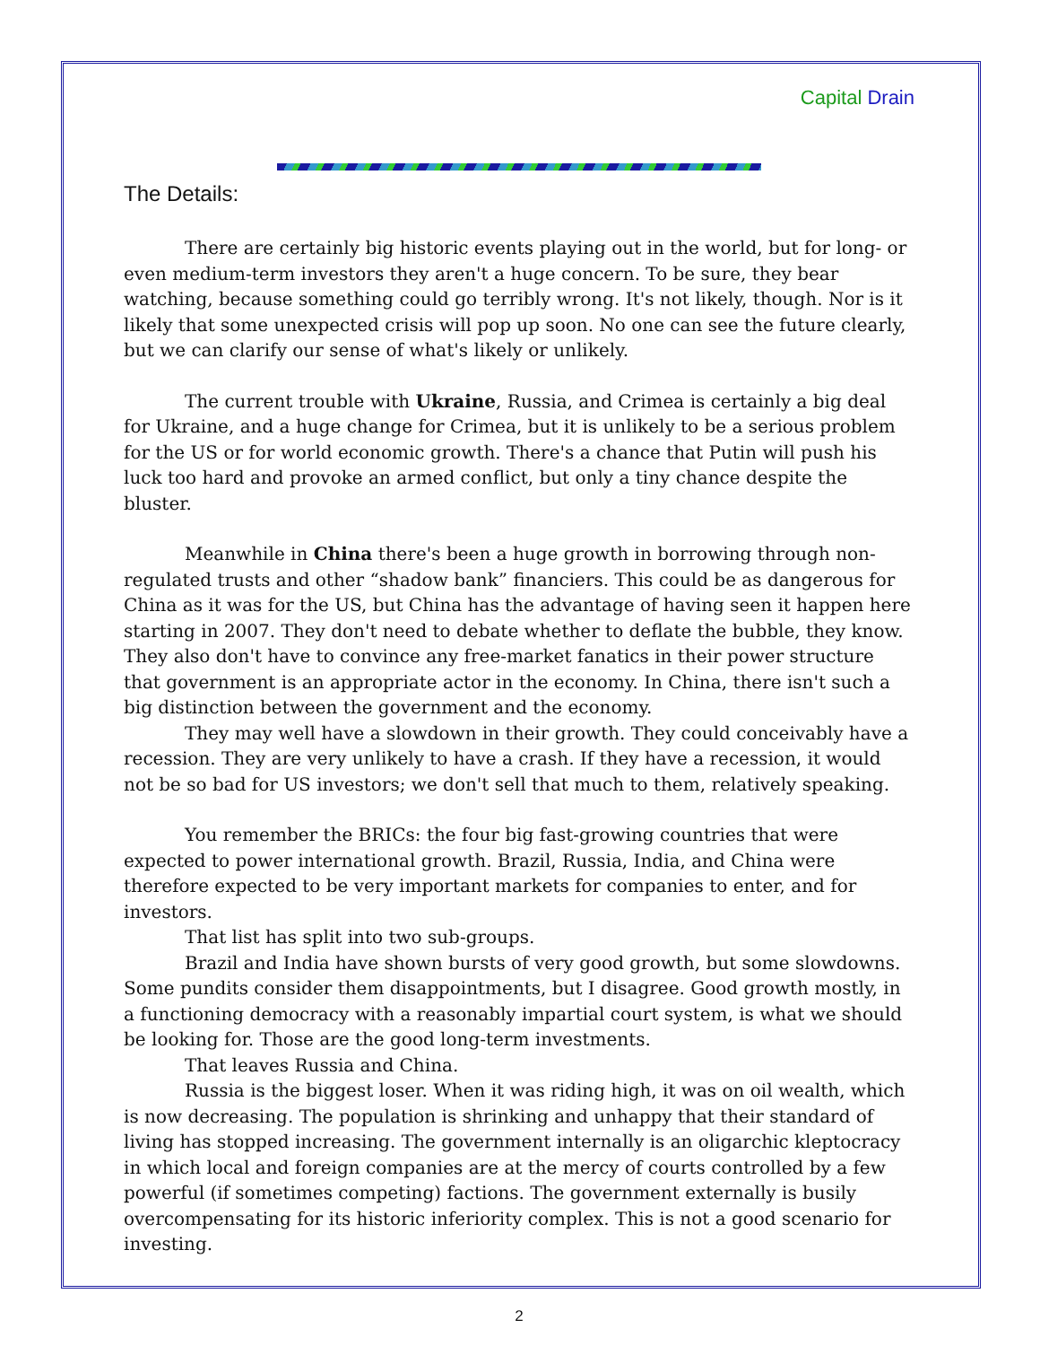Capital Drain
The Details:
There are certainly big historic events playing out in the world, but for long- or even medium-term investors they aren't a huge concern. To be sure, they bear watching, because something could go terribly wrong. It's not likely, though. Nor is it likely that some unexpected crisis will pop up soon. No one can see the future clearly, but we can clarify our sense of what's likely or unlikely.
The current trouble with Ukraine, Russia, and Crimea is certainly a big deal for Ukraine, and a huge change for Crimea, but it is unlikely to be a serious problem for the US or for world economic growth. There's a chance that Putin will push his luck too hard and provoke an armed conflict, but only a tiny chance despite the bluster.
Meanwhile in China there's been a huge growth in borrowing through non-regulated trusts and other “shadow bank” financiers. This could be as dangerous for China as it was for the US, but China has the advantage of having seen it happen here starting in 2007. They don't need to debate whether to deflate the bubble, they know. They also don't have to convince any free-market fanatics in their power structure that government is an appropriate actor in the economy. In China, there isn't such a big distinction between the government and the economy.
They may well have a slowdown in their growth. They could conceivably have a recession. They are very unlikely to have a crash. If they have a recession, it would not be so bad for US investors; we don't sell that much to them, relatively speaking.
You remember the BRICs: the four big fast-growing countries that were expected to power international growth. Brazil, Russia, India, and China were therefore expected to be very important markets for companies to enter, and for investors.
That list has split into two sub-groups.
Brazil and India have shown bursts of very good growth, but some slowdowns. Some pundits consider them disappointments, but I disagree. Good growth mostly, in a functioning democracy with a reasonably impartial court system, is what we should be looking for. Those are the good long-term investments.
That leaves Russia and China.
Russia is the biggest loser. When it was riding high, it was on oil wealth, which is now decreasing. The population is shrinking and unhappy that their standard of living has stopped increasing. The government internally is an oligarchic kleptocracy in which local and foreign companies are at the mercy of courts controlled by a few powerful (if sometimes competing) factions. The government externally is busily overcompensating for its historic inferiority complex. This is not a good scenario for investing.
2